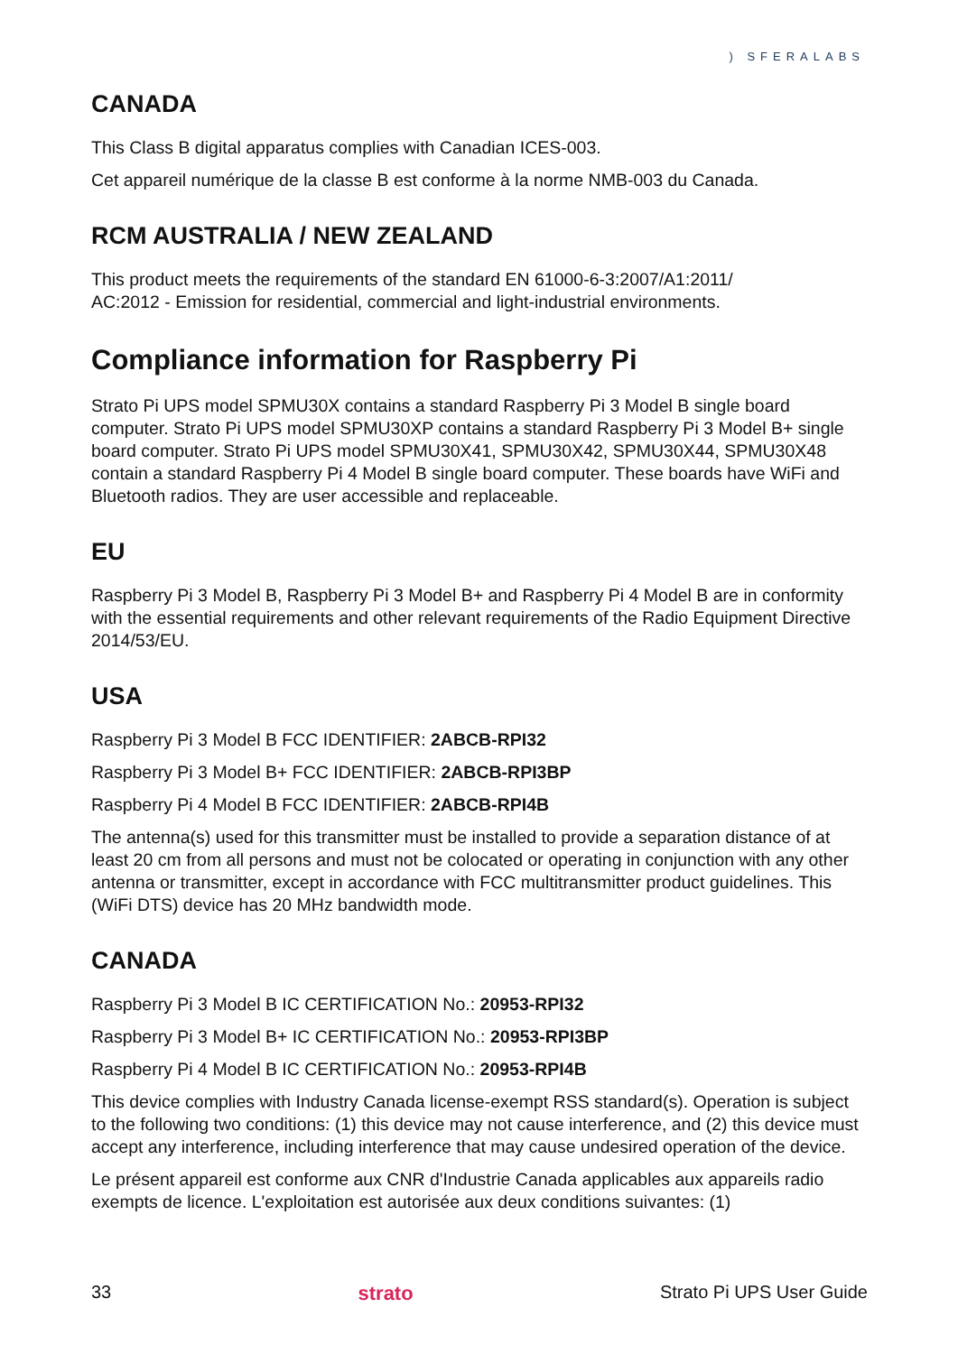) SFERALABS
CANADA
This Class B digital apparatus complies with Canadian ICES-003.
Cet appareil numérique de la classe B est conforme à la norme NMB-003 du Canada.
RCM AUSTRALIA / NEW ZEALAND
This product meets the requirements of the standard EN 61000-6-3:2007/A1:2011/
AC:2012 - Emission for residential, commercial and light-industrial environments.
Compliance information for Raspberry Pi
Strato Pi UPS model SPMU30X contains a standard Raspberry Pi 3 Model B single board computer. Strato Pi UPS model SPMU30XP contains a standard Raspberry Pi 3 Model B+ single board computer. Strato Pi UPS model SPMU30X41, SPMU30X42, SPMU30X44, SPMU30X48 contain a standard Raspberry Pi 4 Model B single board computer. These boards have WiFi and Bluetooth radios. They are user accessible and replaceable.
EU
Raspberry Pi 3 Model B, Raspberry Pi 3 Model B+ and Raspberry Pi 4 Model B are in conformity with the essential requirements and other relevant requirements of the Radio Equipment Directive 2014/53/EU.
USA
Raspberry Pi 3 Model B FCC IDENTIFIER: 2ABCB-RPI32
Raspberry Pi 3 Model B+ FCC IDENTIFIER: 2ABCB-RPI3BP
Raspberry Pi 4 Model B FCC IDENTIFIER: 2ABCB-RPI4B
The antenna(s) used for this transmitter must be installed to provide a separation distance of at least 20 cm from all persons and must not be colocated or operating in conjunction with any other antenna or transmitter, except in accordance with FCC multitransmitter product guidelines. This (WiFi DTS) device has 20 MHz bandwidth mode.
CANADA
Raspberry Pi 3 Model B IC CERTIFICATION No.: 20953-RPI32
Raspberry Pi 3 Model B+ IC CERTIFICATION No.: 20953-RPI3BP
Raspberry Pi 4 Model B IC CERTIFICATION No.: 20953-RPI4B
This device complies with Industry Canada license-exempt RSS standard(s). Operation is subject to the following two conditions: (1) this device may not cause interference, and (2) this device must accept any interference, including interference that may cause undesired operation of the device.
Le présent appareil est conforme aux CNR d'Industrie Canada applicables aux appareils radio exempts de licence. L'exploitation est autorisée aux deux conditions suivantes: (1)
33 strato Strato Pi UPS User Guide